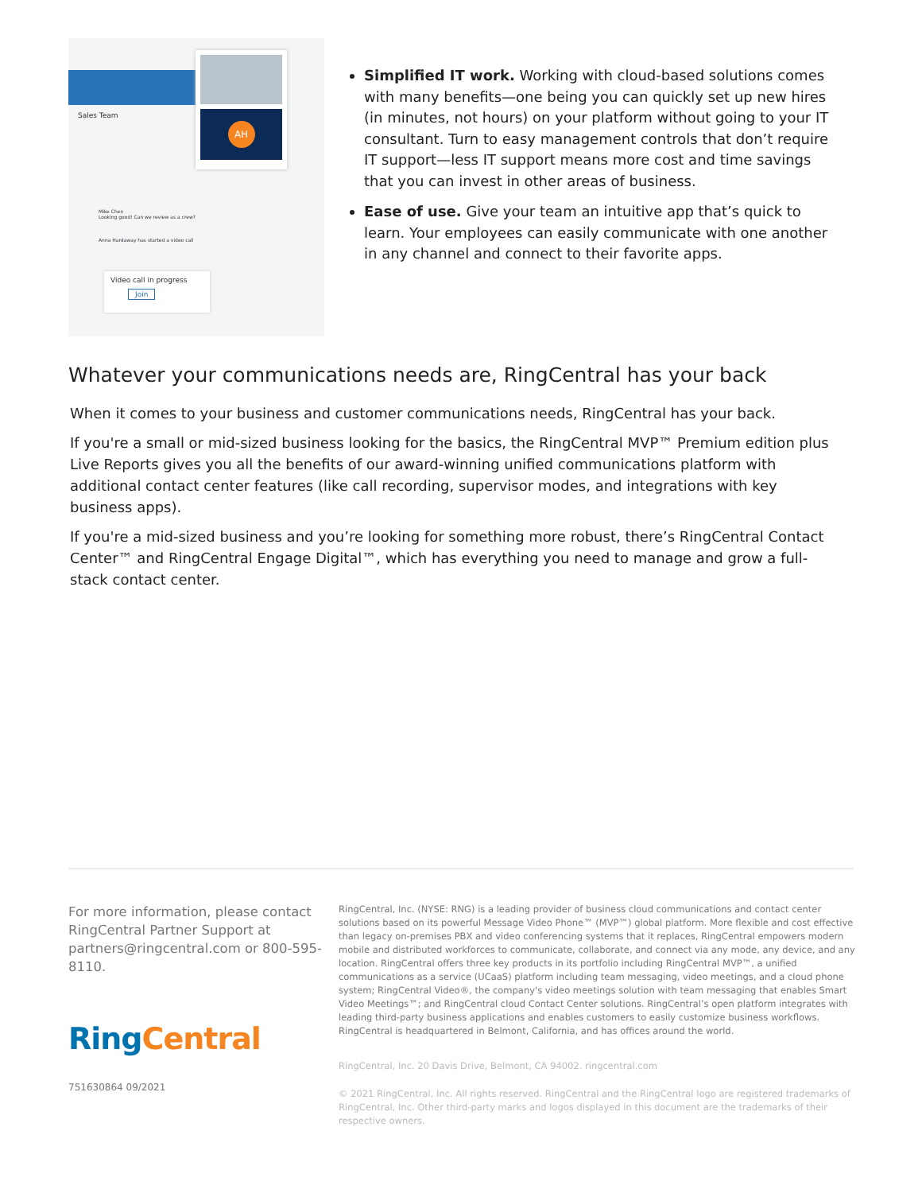Sales Team
AH
Mike Chen
Looking good! Can we review as a crew?
Anna Hardaway has started a video call
Video call in progress
Join
Simplified IT work. Working with cloud-based solutions comes with many benefits—one being you can quickly set up new hires (in minutes, not hours) on your platform without going to your IT consultant. Turn to easy management controls that don’t require IT support—less IT support means more cost and time savings that you can invest in other areas of business.
Ease of use. Give your team an intuitive app that’s quick to learn. Your employees can easily communicate with one another in any channel and connect to their favorite apps.
Whatever your communications needs are, RingCentral has your back
When it comes to your business and customer communications needs, RingCentral has your back.
If you're a small or mid-sized business looking for the basics, the RingCentral MVP™ Premium edition plus Live Reports gives you all the benefits of our award-winning unified communications platform with additional contact center features (like call recording, supervisor modes, and integrations with key business apps).
If you're a mid-sized business and you’re looking for something more robust, there’s RingCentral Contact Center™ and RingCentral Engage Digital™, which has everything you need to manage and grow a full- stack contact center.
For more information, please contact RingCentral Partner Support at partners@ringcentral.com or 800-595-8110.
Ring Central
751630864 09/2021
RingCentral, Inc. (NYSE: RNG) is a leading provider of business cloud communications and contact center solutions based on its powerful Message Video Phone™ (MVP™) global platform. More flexible and cost effective than legacy on-premises PBX and video conferencing systems that it replaces, RingCentral empowers modern mobile and distributed workforces to communicate, collaborate, and connect via any mode, any device, and any location. RingCentral offers three key products in its portfolio including RingCentral MVP™, a unified communications as a service (UCaaS) platform including team messaging, video meetings, and a cloud phone system; RingCentral Video®, the company's video meetings solution with team messaging that enables Smart Video Meetings™; and RingCentral cloud Contact Center solutions. RingCentral’s open platform integrates with leading third-party business applications and enables customers to easily customize business workflows. RingCentral is headquartered in Belmont, California, and has offices around the world.
RingCentral, Inc. 20 Davis Drive, Belmont, CA 94002. ringcentral.com
© 2021 RingCentral, Inc. All rights reserved. RingCentral and the RingCentral logo are registered trademarks of RingCentral, Inc. Other third-party marks and logos displayed in this document are the trademarks of their respective owners.